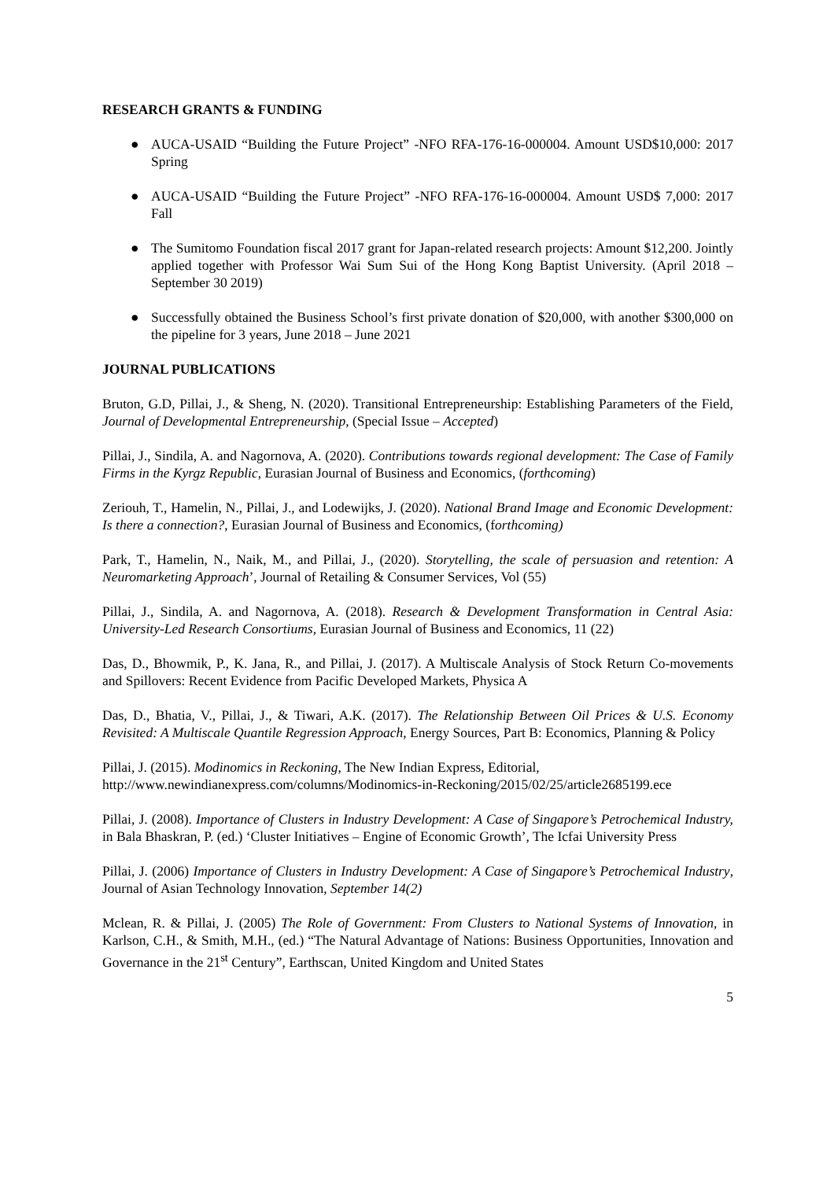RESEARCH GRANTS & FUNDING
● AUCA-USAID “Building the Future Project” -NFO RFA-176-16-000004. Amount USD$10,000: 2017 Spring
● AUCA-USAID “Building the Future Project” -NFO RFA-176-16-000004. Amount USD$ 7,000: 2017 Fall
● The Sumitomo Foundation fiscal 2017 grant for Japan-related research projects: Amount $12,200. Jointly applied together with Professor Wai Sum Sui of the Hong Kong Baptist University. (April 2018 – September 30 2019)
● Successfully obtained the Business School’s first private donation of $20,000, with another $300,000 on the pipeline for 3 years, June 2018 – June 2021
JOURNAL PUBLICATIONS
Bruton, G.D, Pillai, J., & Sheng, N. (2020). Transitional Entrepreneurship: Establishing Parameters of the Field, Journal of Developmental Entrepreneurship, (Special Issue – Accepted)
Pillai, J., Sindila, A. and Nagornova, A. (2020). Contributions towards regional development: The Case of Family Firms in the Kyrgz Republic, Eurasian Journal of Business and Economics, (forthcoming)
Zeriouh, T., Hamelin, N., Pillai, J., and Lodewijks, J. (2020). National Brand Image and Economic Development: Is there a connection?, Eurasian Journal of Business and Economics, (forthcoming)
Park, T., Hamelin, N., Naik, M., and Pillai, J., (2020). Storytelling, the scale of persuasion and retention: A Neuromarketing Approach’, Journal of Retailing & Consumer Services, Vol (55)
Pillai, J., Sindila, A. and Nagornova, A. (2018). Research & Development Transformation in Central Asia: University-Led Research Consortiums, Eurasian Journal of Business and Economics, 11 (22)
Das, D., Bhowmik, P., K. Jana, R., and Pillai, J. (2017). A Multiscale Analysis of Stock Return Co-movements and Spillovers: Recent Evidence from Pacific Developed Markets, Physica A
Das, D., Bhatia, V., Pillai, J., & Tiwari, A.K. (2017). The Relationship Between Oil Prices & U.S. Economy Revisited: A Multiscale Quantile Regression Approach, Energy Sources, Part B: Economics, Planning & Policy
Pillai, J. (2015). Modinomics in Reckoning, The New Indian Express, Editorial, http://www.newindianexpress.com/columns/Modinomics-in-Reckoning/2015/02/25/article2685199.ece
Pillai, J. (2008). Importance of Clusters in Industry Development: A Case of Singapore’s Petrochemical Industry, in Bala Bhaskran, P. (ed.) ‘Cluster Initiatives – Engine of Economic Growth’, The Icfai University Press
Pillai, J. (2006) Importance of Clusters in Industry Development: A Case of Singapore’s Petrochemical Industry, Journal of Asian Technology Innovation, September 14(2)
Mclean, R. & Pillai, J. (2005) The Role of Government: From Clusters to National Systems of Innovation, in Karlson, C.H., & Smith, M.H., (ed.) “The Natural Advantage of Nations: Business Opportunities, Innovation and Governance in the 21<sup>st</sup> Century”, Earthscan, United Kingdom and United States
5